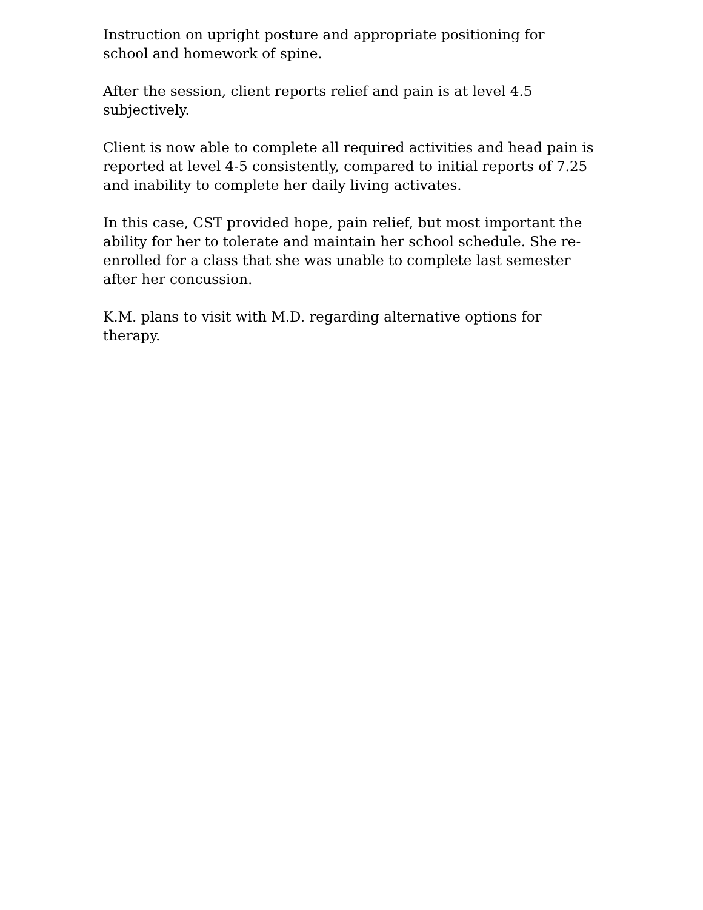Instruction on upright posture and appropriate positioning for school and homework of spine.
After the session, client reports relief and pain is at level 4.5 subjectively.
Client is now able to complete all required activities and head pain is reported at level 4-5 consistently, compared to initial reports of 7.25 and inability to complete her daily living activates.
In this case, CST provided hope, pain relief, but most important the ability for her to tolerate and maintain her school schedule. She re-enrolled for a class that she was unable to complete last semester after her concussion.
K.M. plans to visit with M.D. regarding alternative options for therapy.